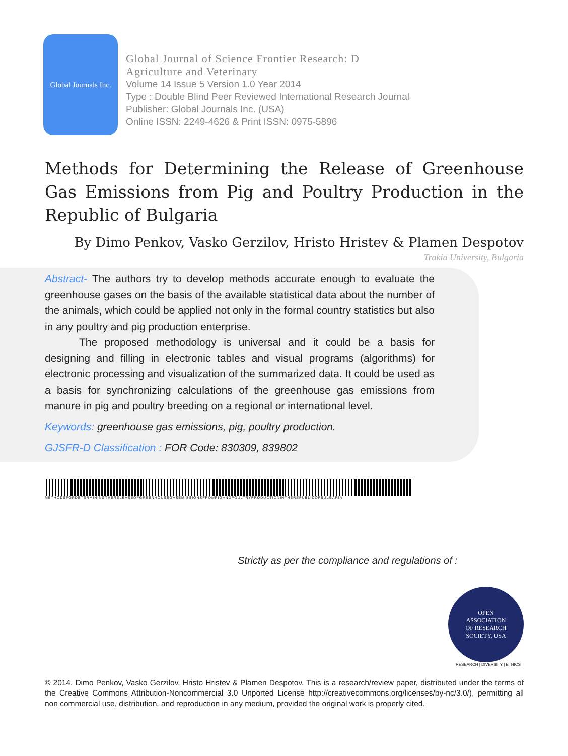Global Journals Inc.
Global Journal of Science Frontier Research: D
Agriculture and Veterinary
Volume 14 Issue 5 Version 1.0 Year 2014
Type : Double Blind Peer Reviewed International Research Journal
Publisher: Global Journals Inc. (USA)
Online ISSN: 2249-4626 & Print ISSN: 0975-5896
Methods for Determining the Release of Greenhouse Gas Emissions from Pig and Poultry Production in the Republic of Bulgaria
By Dimo Penkov, Vasko Gerzilov, Hristo Hristev & Plamen Despotov
Trakia University, Bulgaria
Abstract- The authors try to develop methods accurate enough to evaluate the greenhouse gases on the basis of the available statistical data about the number of the animals, which could be applied not only in the formal country statistics but also in any poultry and pig production enterprise.
The proposed methodology is universal and it could be a basis for designing and filling in electronic tables and visual programs (algorithms) for electronic processing and visualization of the summarized data. It could be used as a basis for synchronizing calculations of the greenhouse gas emissions from manure in pig and poultry breeding on a regional or international level.
Keywords: greenhouse gas emissions, pig, poultry production.
GJSFR-D Classification : FOR Code: 830309, 839802
METHODSFORDETERMININGTHERELEASEOFGREENHOUSEGASEMISSIONSFROMPIGANDPOULTRYPRODUCTIONINTHEREPUBLICOFBULGARIA
Strictly as per the compliance and regulations of :
OPEN
ASSOCIATION
OF RESEARCH
SOCIETY, USA
RESEARCH | DIVERSITY | ETHICS
© 2014. Dimo Penkov, Vasko Gerzilov, Hristo Hristev & Plamen Despotov. This is a research/review paper, distributed under the terms of the Creative Commons Attribution-Noncommercial 3.0 Unported License http://creativecommons.org/licenses/by-nc/3.0/), permitting all non commercial use, distribution, and reproduction in any medium, provided the original work is properly cited.